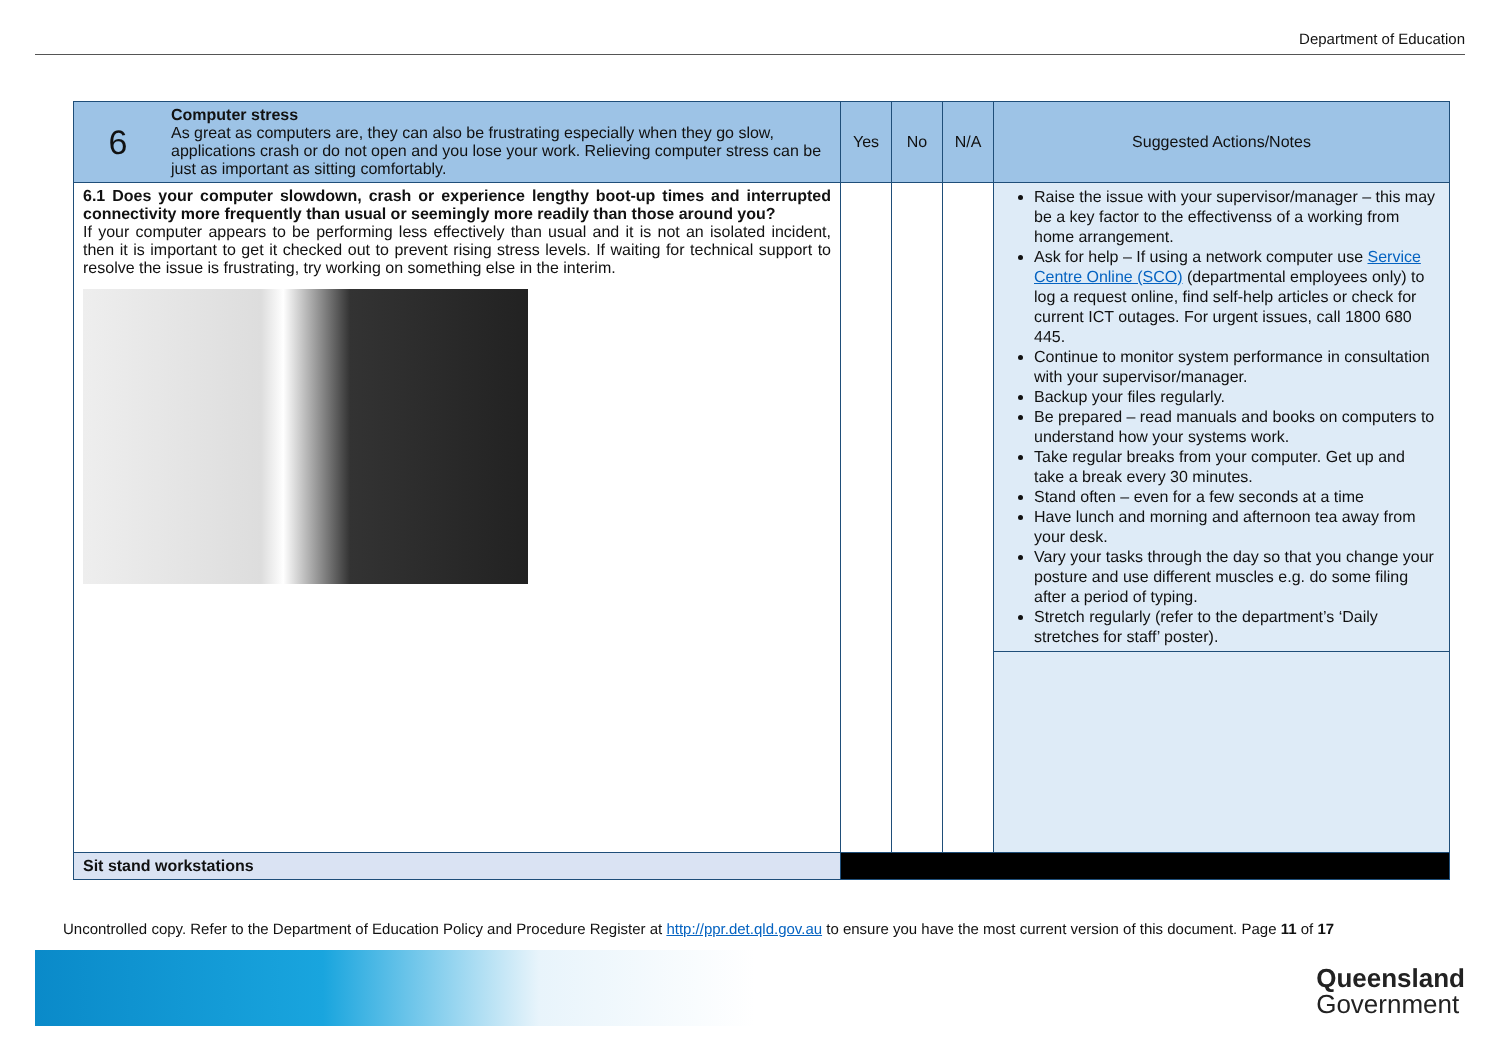Department of Education
| 6 | Computer stress As great as computers are, they can also be frustrating especially when they go slow, applications crash or do not open and you lose your work. Relieving computer stress can be just as important as sitting comfortably. | Yes | No | N/A | Suggested Actions/Notes |
| 6.1 Does your computer slowdown, crash or experience lengthy boot-up times and interrupted connectivity more frequently than usual or seemingly more readily than those around you? If your computer appears to be performing less effectively than usual and it is not an isolated incident, then it is important to get it checked out to prevent rising stress levels. If waiting for technical support to resolve the issue is frustrating, try working on something else in the interim. | | | | | Raise the issue with your supervisor/manager – this may be a key factor to the effectivenss of a working from home arrangement. Ask for help – If using a network computer use Service Centre Online (SCO) (departmental employees only) to log a request online, find self-help articles or check for current ICT outages. For urgent issues, call 1800 680 445. Continue to monitor system performance in consultation with your supervisor/manager. Backup your files regularly. Be prepared – read manuals and books on computers to understand how your systems work. Take regular breaks from your computer. Get up and take a break every 30 minutes. Stand often – even for a few seconds at a time Have lunch and morning and afternoon tea away from your desk. Vary your tasks through the day so that you change your posture and use different muscles e.g. do some filing after a period of typing. Stretch regularly (refer to the department’s ‘Daily stretches for staff’ poster). |
| Sit stand workstations | | | | | |
Uncontrolled copy. Refer to the Department of Education Policy and Procedure Register at http://ppr.det.qld.gov.au to ensure you have the most current version of this document. Page 11 of 17
Queensland
Government